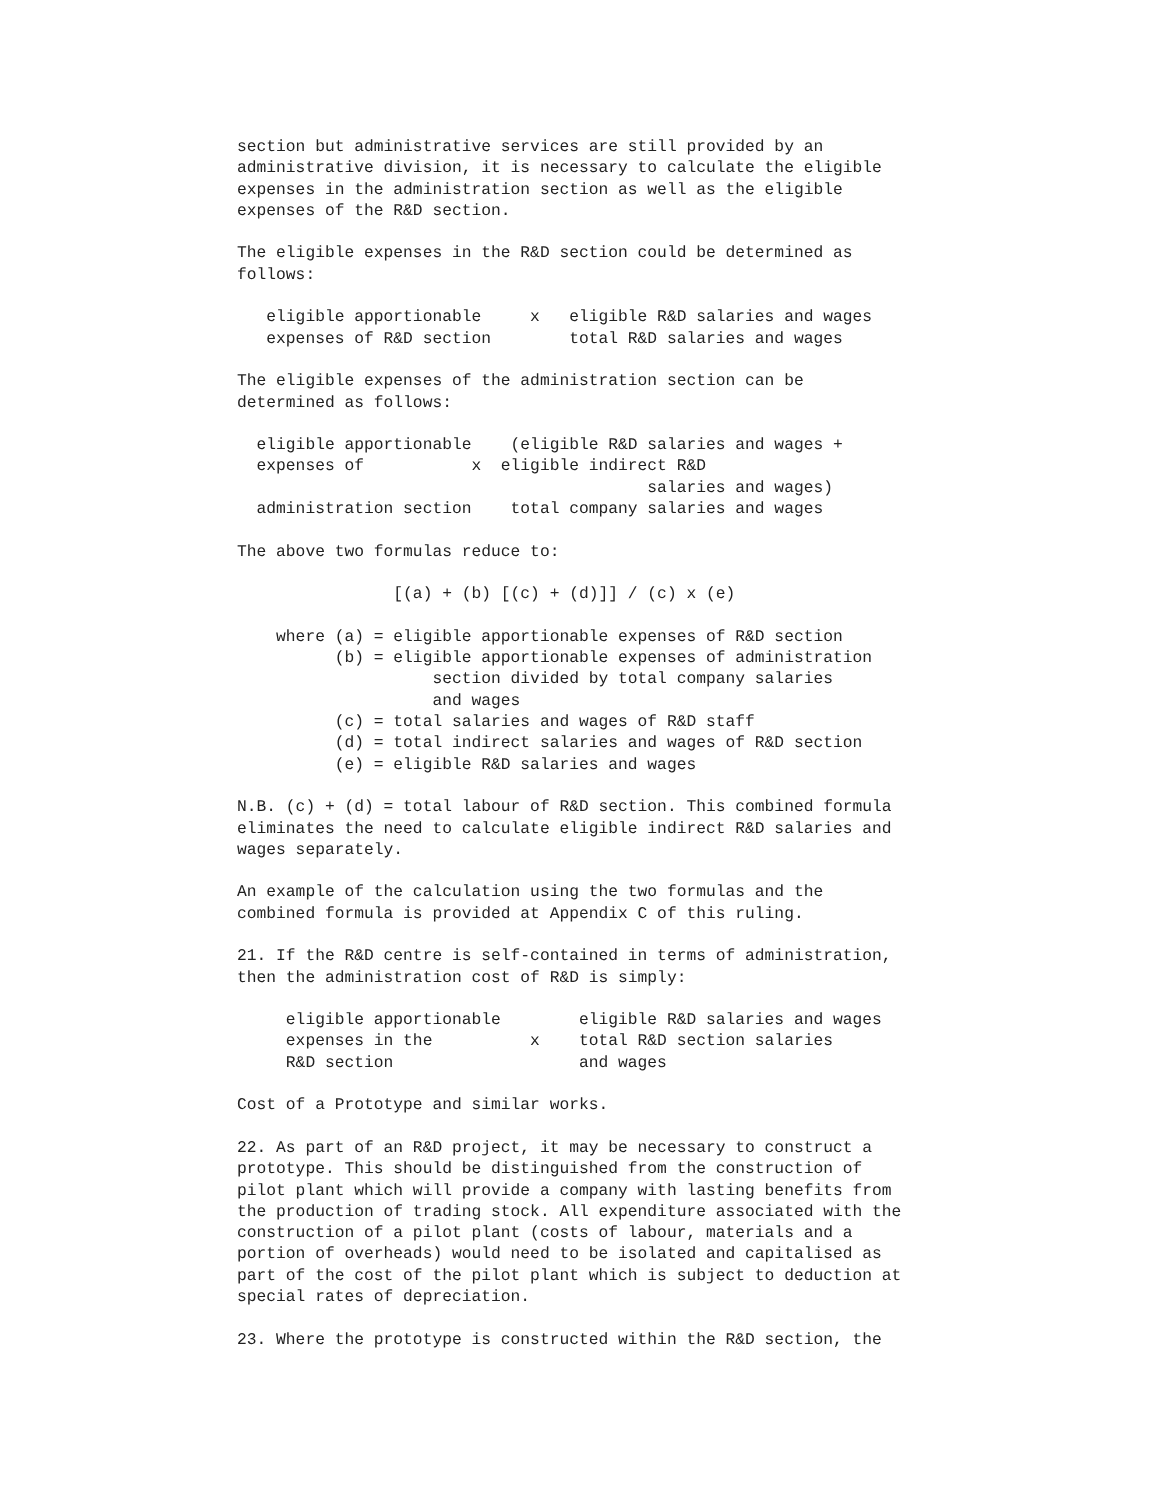section but administrative services are still provided by an
administrative division, it is necessary to calculate the eligible
expenses in the administration section as well as the eligible
expenses of the R&D section.

The eligible expenses in the R&D section could be determined as
follows:

   eligible apportionable     x   eligible R&D salaries and wages
   expenses of R&D section        total R&D salaries and wages

The eligible expenses of the administration section can be
determined as follows:

  eligible apportionable    (eligible R&D salaries and wages +
  expenses of           x  eligible indirect R&D
                                          salaries and wages)
  administration section    total company salaries and wages

The above two formulas reduce to:

                [(a) + (b) [(c) + (d)]] / (c) x (e)

    where (a) = eligible apportionable expenses of R&D section
          (b) = eligible apportionable expenses of administration
                    section divided by total company salaries
                    and wages
          (c) = total salaries and wages of R&D staff
          (d) = total indirect salaries and wages of R&D section
          (e) = eligible R&D salaries and wages

N.B. (c) + (d) = total labour of R&D section. This combined formula
eliminates the need to calculate eligible indirect R&D salaries and
wages separately.

An example of the calculation using the two formulas and the
combined formula is provided at Appendix C of this ruling.

21. If the R&D centre is self-contained in terms of administration,
then the administration cost of R&D is simply:

     eligible apportionable        eligible R&D salaries and wages
     expenses in the          x    total R&D section salaries
     R&D section                   and wages

Cost of a Prototype and similar works.

22. As part of an R&D project, it may be necessary to construct a
prototype. This should be distinguished from the construction of
pilot plant which will provide a company with lasting benefits from
the production of trading stock. All expenditure associated with the
construction of a pilot plant (costs of labour, materials and a
portion of overheads) would need to be isolated and capitalised as
part of the cost of the pilot plant which is subject to deduction at
special rates of depreciation.

23. Where the prototype is constructed within the R&D section, the